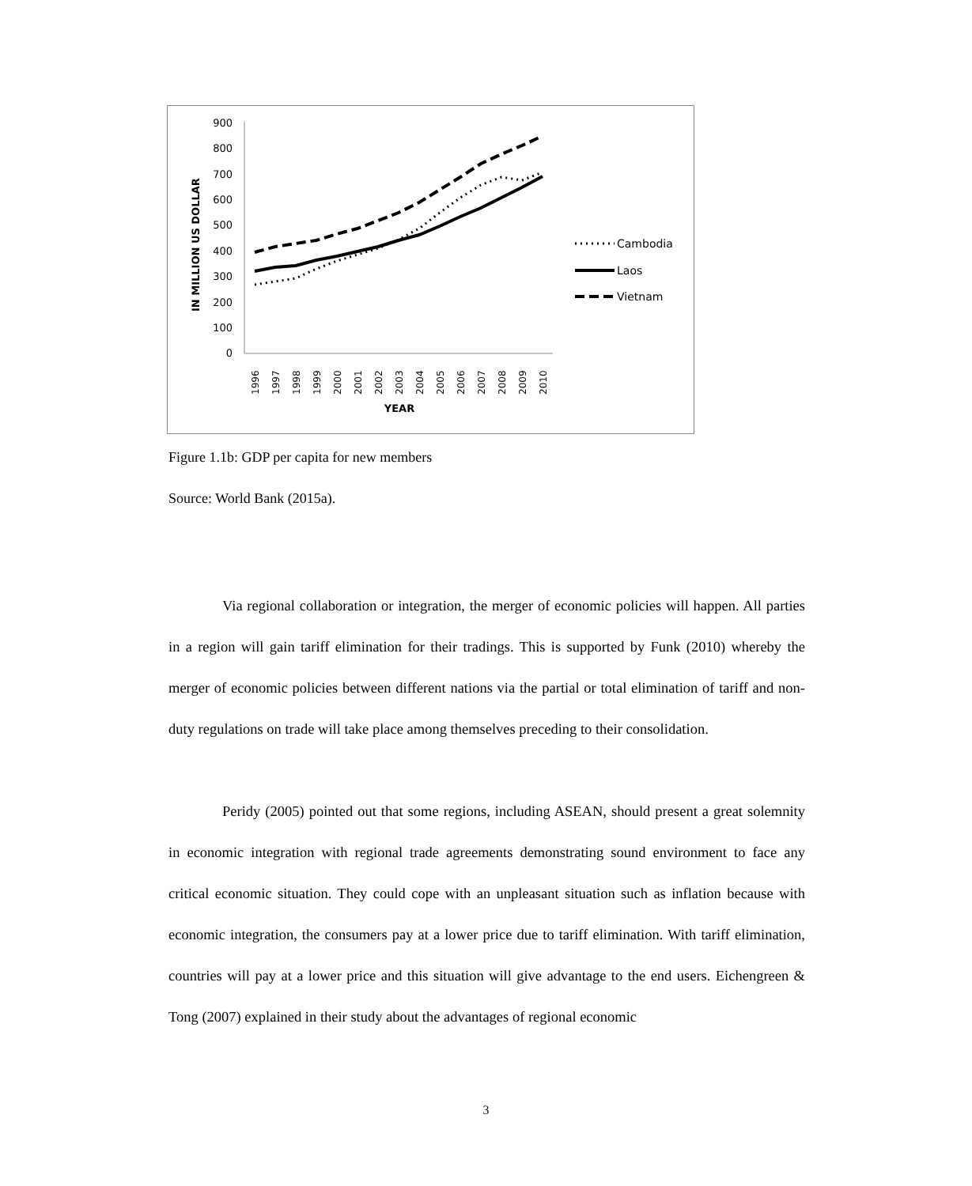900
800
700
600
500
400
300
200
100
0
IN MILLION US DOLLAR
1996
1997
1998
1999
2000
2001
2002
2003
2004
2005
2006
2007
2008
2009
2010
YEAR
Cambodia
Laos
Vietnam
Figure 1.1b: GDP per capita for new members
Source: World Bank (2015a).
Via regional collaboration or integration, the merger of economic policies will happen. All parties in a region will gain tariff elimination for their tradings. This is supported by Funk (2010) whereby the merger of economic policies between different nations via the partial or total elimination of tariff and non-duty regulations on trade will take place among themselves preceding to their consolidation.
Peridy (2005) pointed out that some regions, including ASEAN, should present a great solemnity in economic integration with regional trade agreements demonstrating sound environment to face any critical economic situation. They could cope with an unpleasant situation such as inflation because with economic integration, the consumers pay at a lower price due to tariff elimination. With tariff elimination, countries will pay at a lower price and this situation will give advantage to the end users. Eichengreen & Tong (2007) explained in their study about the advantages of regional economic
3